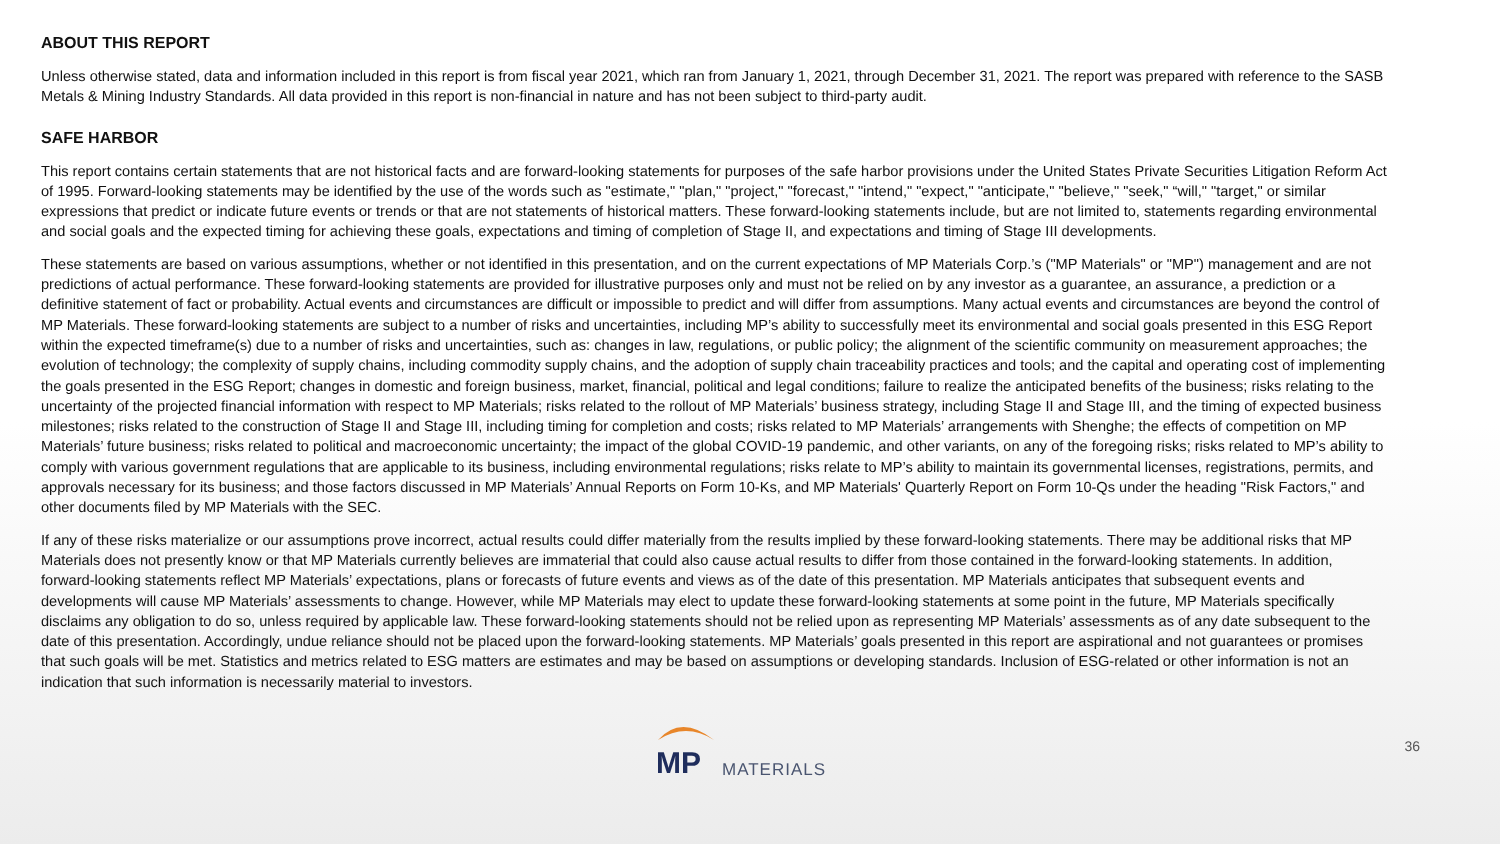ABOUT THIS REPORT
Unless otherwise stated, data and information included in this report is from fiscal year 2021, which ran from January 1, 2021, through December 31, 2021. The report was prepared with reference to the SASB Metals & Mining Industry Standards. All data provided in this report is non-financial in nature and has not been subject to third-party audit.
SAFE HARBOR
This report contains certain statements that are not historical facts and are forward-looking statements for purposes of the safe harbor provisions under the United States Private Securities Litigation Reform Act of 1995. Forward-looking statements may be identified by the use of the words such as "estimate," "plan," "project," "forecast," "intend," "expect," "anticipate," "believe," "seek," “will," "target," or similar expressions that predict or indicate future events or trends or that are not statements of historical matters. These forward-looking statements include, but are not limited to, statements regarding environmental and social goals and the expected timing for achieving these goals, expectations and timing of completion of Stage II, and expectations and timing of Stage III developments.
These statements are based on various assumptions, whether or not identified in this presentation, and on the current expectations of MP Materials Corp.’s ("MP Materials" or "MP") management and are not predictions of actual performance. These forward-looking statements are provided for illustrative purposes only and must not be relied on by any investor as a guarantee, an assurance, a prediction or a definitive statement of fact or probability. Actual events and circumstances are difficult or impossible to predict and will differ from assumptions. Many actual events and circumstances are beyond the control of MP Materials. These forward-looking statements are subject to a number of risks and uncertainties, including MP’s ability to successfully meet its environmental and social goals presented in this ESG Report within the expected timeframe(s) due to a number of risks and uncertainties, such as: changes in law, regulations, or public policy; the alignment of the scientific community on measurement approaches; the evolution of technology; the complexity of supply chains, including commodity supply chains, and the adoption of supply chain traceability practices and tools; and the capital and operating cost of implementing the goals presented in the ESG Report; changes in domestic and foreign business, market, financial, political and legal conditions; failure to realize the anticipated benefits of the business; risks relating to the uncertainty of the projected financial information with respect to MP Materials; risks related to the rollout of MP Materials’ business strategy, including Stage II and Stage III, and the timing of expected business milestones; risks related to the construction of Stage II and Stage III, including timing for completion and costs; risks related to MP Materials’ arrangements with Shenghe; the effects of competition on MP Materials’ future business; risks related to political and macroeconomic uncertainty; the impact of the global COVID-19 pandemic, and other variants, on any of the foregoing risks; risks related to MP’s ability to comply with various government regulations that are applicable to its business, including environmental regulations; risks relate to MP’s ability to maintain its governmental licenses, registrations, permits, and approvals necessary for its business; and those factors discussed in MP Materials’ Annual Reports on Form 10-Ks, and MP Materials' Quarterly Report on Form 10-Qs under the heading "Risk Factors," and other documents filed by MP Materials with the SEC.
If any of these risks materialize or our assumptions prove incorrect, actual results could differ materially from the results implied by these forward-looking statements. There may be additional risks that MP Materials does not presently know or that MP Materials currently believes are immaterial that could also cause actual results to differ from those contained in the forward-looking statements. In addition, forward-looking statements reflect MP Materials’ expectations, plans or forecasts of future events and views as of the date of this presentation. MP Materials anticipates that subsequent events and developments will cause MP Materials’ assessments to change. However, while MP Materials may elect to update these forward-looking statements at some point in the future, MP Materials specifically disclaims any obligation to do so, unless required by applicable law. These forward-looking statements should not be relied upon as representing MP Materials’ assessments as of any date subsequent to the date of this presentation. Accordingly, undue reliance should not be placed upon the forward-looking statements. MP Materials’ goals presented in this report are aspirational and not guarantees or promises that such goals will be met. Statistics and metrics related to ESG matters are estimates and may be based on assumptions or developing standards. Inclusion of ESG-related or other information is not an indication that such information is necessarily material to investors.
MP
MATERIALS
36